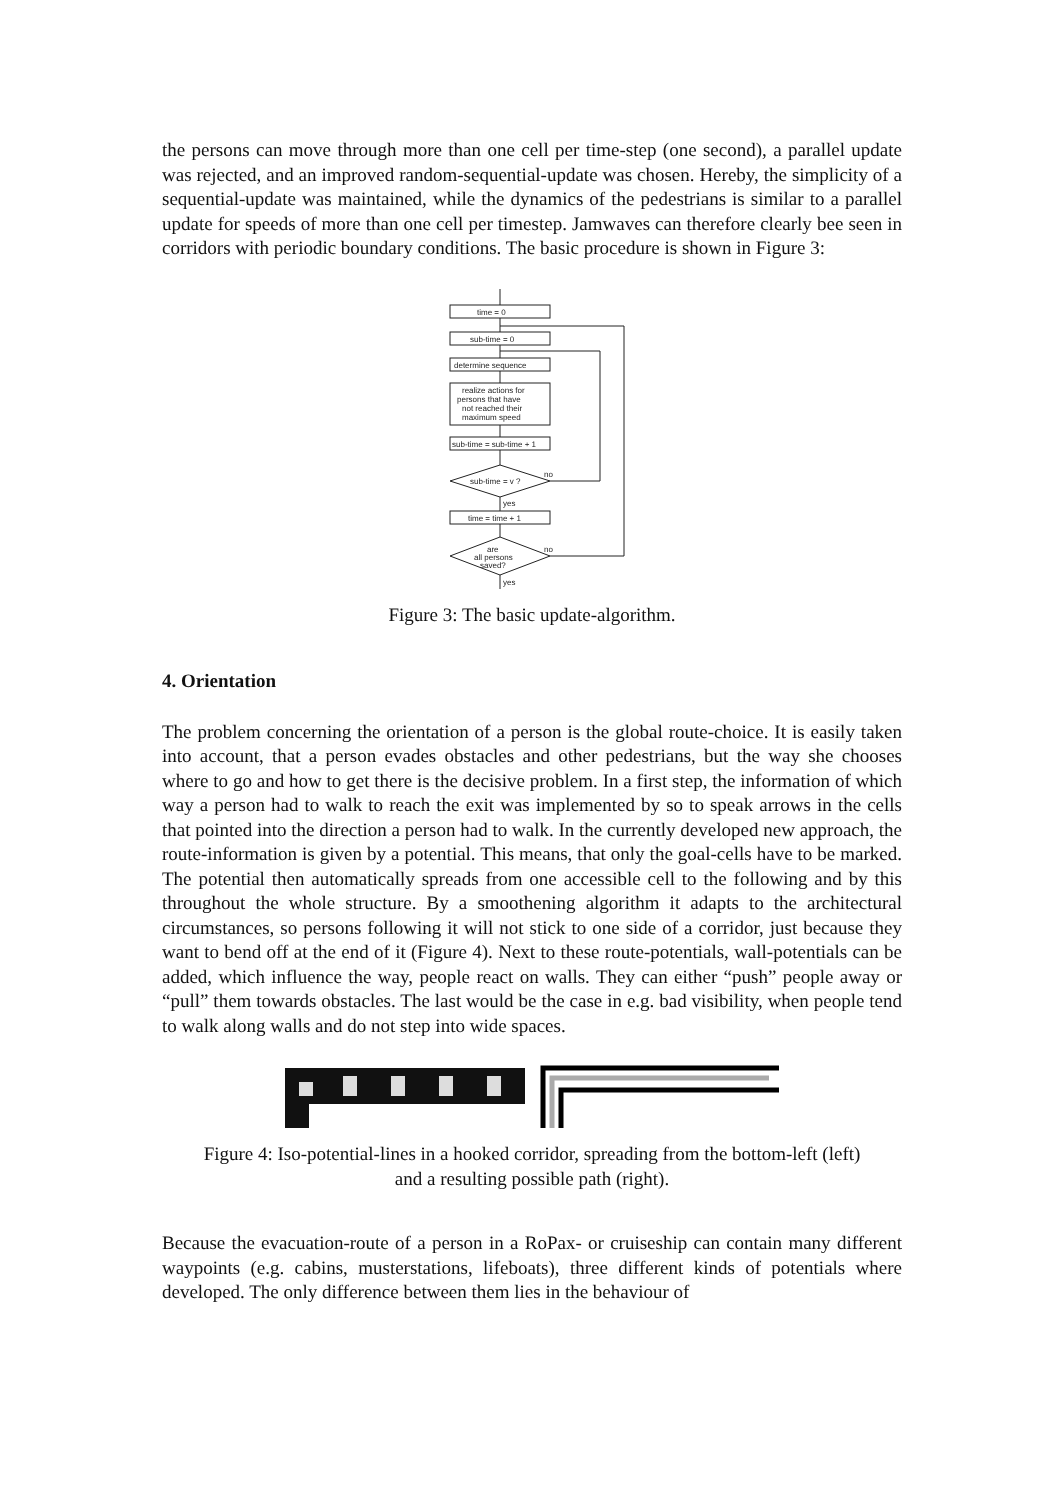the persons can move through more than one cell per time-step (one second), a parallel update was rejected, and an improved random-sequential-update was chosen. Hereby, the simplicity of a sequential-update was maintained, while the dynamics of the pedestrians is similar to a parallel update for speeds of more than one cell per timestep. Jamwaves can therefore clearly bee seen in corridors with periodic boundary conditions. The basic procedure is shown in Figure 3:
time = 0
sub-time = 0
determine sequence
realize actions for
persons that have
not reached their
maximum speed
sub-time = sub-time + 1
sub-time = v ?
time = time + 1
are
all persons
saved?
no
no
yes
yes
Figure 3: The basic update-algorithm.
4. Orientation
The problem concerning the orientation of a person is the global route-choice. It is easily taken into account, that a person evades obstacles and other pedestrians, but the way she chooses where to go and how to get there is the decisive problem. In a first step, the information of which way a person had to walk to reach the exit was implemented by so to speak arrows in the cells that pointed into the direction a person had to walk. In the currently developed new approach, the route-information is given by a potential. This means, that only the goal-cells have to be marked. The potential then automatically spreads from one accessible cell to the following and by this throughout the whole structure. By a smoothening algorithm it adapts to the architectural circumstances, so persons following it will not stick to one side of a corridor, just because they want to bend off at the end of it (Figure 4). Next to these route-potentials, wall-potentials can be added, which influence the way, people react on walls. They can either “push” people away or “pull” them towards obstacles. The last would be the case in e.g. bad visibility, when people tend to walk along walls and do not step into wide spaces.
Figure 4: Iso-potential-lines in a hooked corridor, spreading from the bottom-left (left)
and a resulting possible path (right).
Because the evacuation-route of a person in a RoPax- or cruiseship can contain many different waypoints (e.g. cabins, musterstations, lifeboats), three different kinds of potentials where developed. The only difference between them lies in the behaviour of